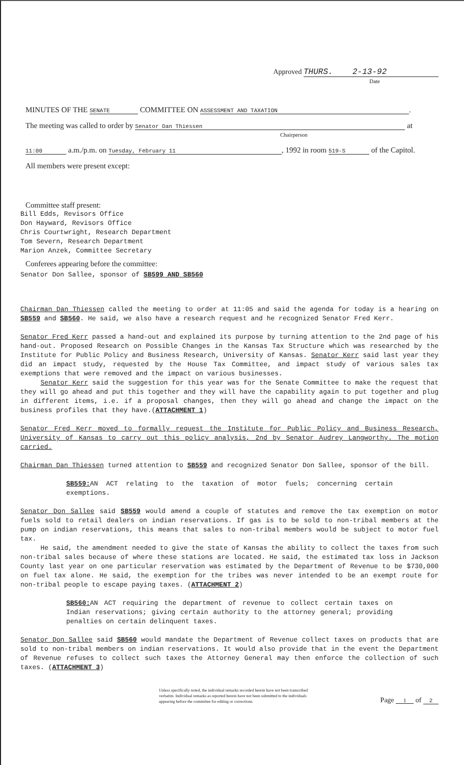Approved THURS. 2-13-92
Date
MINUTES OF THE SENATE COMMITTEE ON ASSESSMENT AND TAXATION.
The meeting was called to order by Senator Dan Thiessen at
Chairperson
11:00 a.m./p.m. on Tuesday, February 11, 1992 in room 519-S of the Capitol.
All members were present except:
Committee staff present:
Bill Edds, Revisors Office
Don Hayward, Revisors Office
Chris Courtwright, Research Department
Tom Severn, Research Department
Marion Anzek, Committee Secretary
Conferees appearing before the committee:
Senator Don Sallee, sponsor of SB599 AND SB560
Chairman Dan Thiessen called the meeting to order at 11:05 and said the agenda for today is a hearing on SB559 and SB560. He said, we also have a research request and he recognized Senator Fred Kerr.
Senator Fred Kerr passed a hand-out and explained its purpose by turning attention to the 2nd page of his hand-out. Proposed Research on Possible Changes in the Kansas Tax Structure which was researched by the Institute for Public Policy and Business Research, University of Kansas. Senator Kerr said last year they did an impact study, requested by the House Tax Committee, and impact study of various sales tax exemptions that were removed and the impact on various businesses.
Senator Kerr said the suggestion for this year was for the Senate Committee to make the request that they will go ahead and put this together and they will have the capability again to put together and plug in different items, i.e. if a proposal changes, then they will go ahead and change the impact on the business profiles that they have.(ATTACHMENT 1)
Senator Fred Kerr moved to formally request the Institute for Public Policy and Business Research, University of Kansas to carry out this policy analysis, 2nd by Senator Audrey Langworthy. The motion carried.
Chairman Dan Thiessen turned attention to SB559 and recognized Senator Don Sallee, sponsor of the bill.
SB559: AN ACT relating to the taxation of motor fuels; concerning certain exemptions.
Senator Don Sallee said SB559 would amend a couple of statutes and remove the tax exemption on motor fuels sold to retail dealers on indian reservations. If gas is to be sold to non-tribal members at the pump on indian reservations, this means that sales to non-tribal members would be subject to motor fuel tax.
He said, the amendment needed to give the state of Kansas the ability to collect the taxes from such non-tribal sales because of where these stations are located. He said, the estimated tax loss in Jackson County last year on one particular reservation was estimated by the Department of Revenue to be $730,000 on fuel tax alone. He said, the exemption for the tribes was never intended to be an exempt route for non-tribal people to escape paying taxes. (ATTACHMENT 2)
SB560: AN ACT requiring the department of revenue to collect certain taxes on Indian reservations; giving certain authority to the attorney general; providing penalties on certain delinquent taxes.
Senator Don Sallee said SB560 would mandate the Department of Revenue collect taxes on products that are sold to non-tribal members on indian reservations. It would also provide that in the event the Department of Revenue refuses to collect such taxes the Attorney General may then enforce the collection of such taxes. (ATTACHMENT 3)
Unless specifically noted, the individual remarks recorded herein have not been transcribed verbatim. Individual remarks as reported herein have not been submitted to the individuals appearing before the committee for editing or corrections.
Page 1 of 2